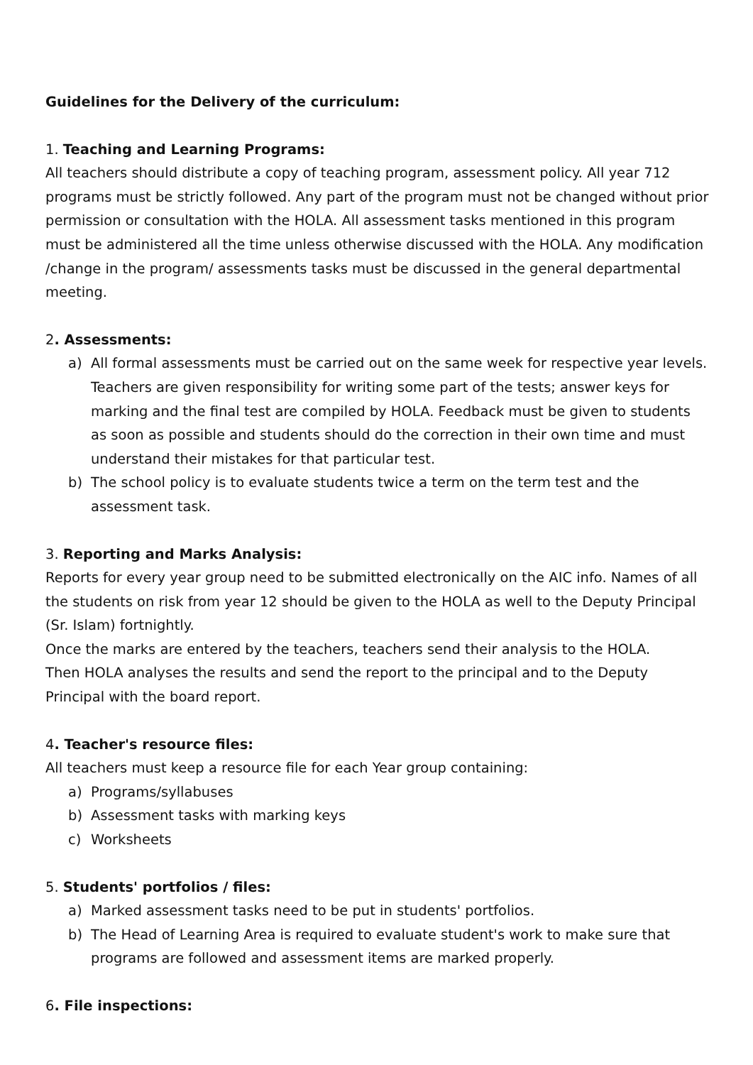Guidelines for the Delivery of the curriculum:
1. Teaching and Learning Programs:
All teachers should distribute a copy of teaching program, assessment policy. All year 712 programs must be strictly followed. Any part of the program must not be changed without prior permission or consultation with the HOLA. All assessment tasks mentioned in this program must be administered all the time unless otherwise discussed with the HOLA. Any modification /change in the program/ assessments tasks must be discussed in the general departmental meeting.
2. Assessments:
a) All formal assessments must be carried out on the same week for respective year levels. Teachers are given responsibility for writing some part of the tests; answer keys for marking and the final test are compiled by HOLA. Feedback must be given to students as soon as possible and students should do the correction in their own time and must understand their mistakes for that particular test.
b) The school policy is to evaluate students twice a term on the term test and the assessment task.
3. Reporting and Marks Analysis:
Reports for every year group need to be submitted electronically on the AIC info. Names of all the students on risk from year 12 should be given to the HOLA as well to the Deputy Principal (Sr. Islam) fortnightly.
Once the marks are entered by the teachers, teachers send their analysis to the HOLA.
Then HOLA analyses the results and send the report to the principal and to the Deputy Principal with the board report.
4. Teacher's resource files:
All teachers must keep a resource file for each Year group containing:
a) Programs/syllabuses
b) Assessment tasks with marking keys
c) Worksheets
5. Students' portfolios / files:
a) Marked assessment tasks need to be put in students' portfolios.
b) The Head of Learning Area is required to evaluate student's work to make sure that programs are followed and assessment items are marked properly.
6. File inspections: